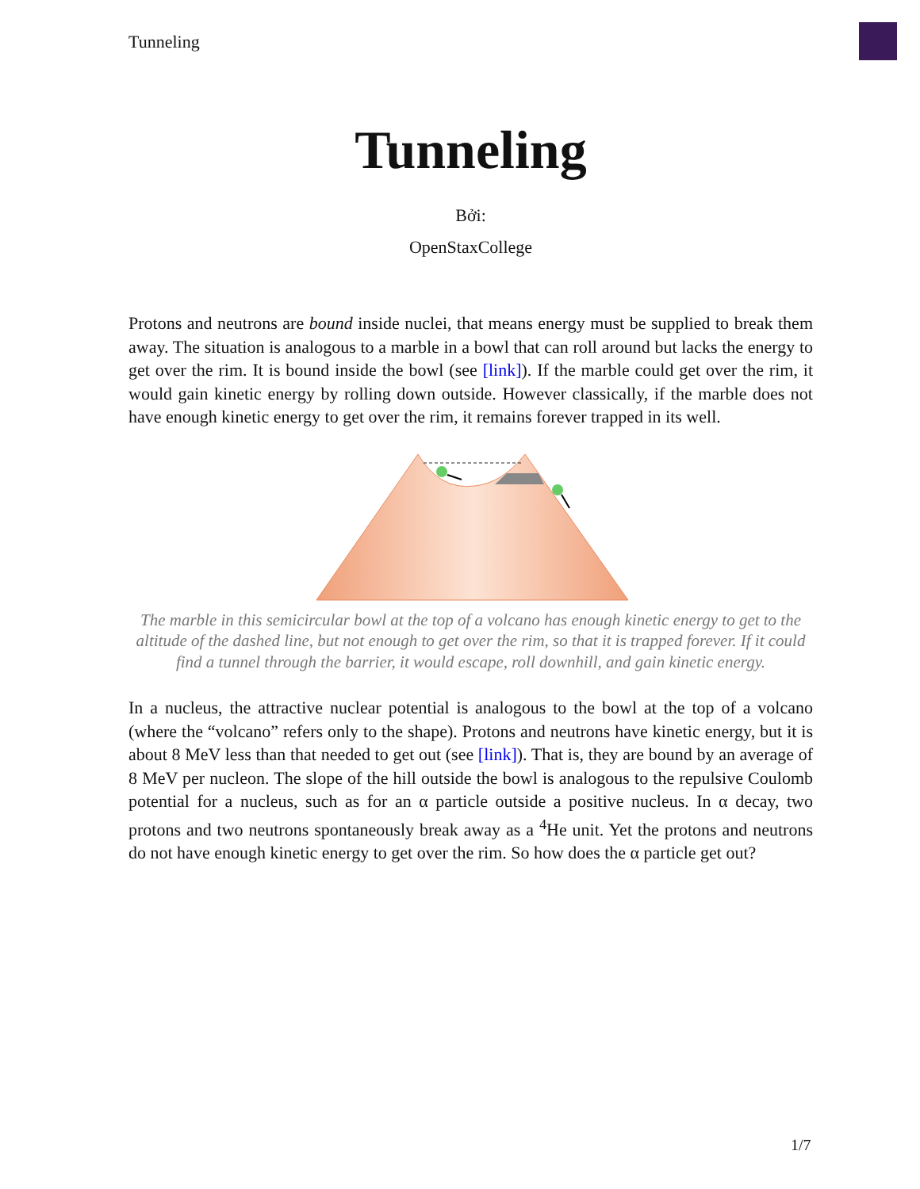Tunneling
Tunneling
Bởi:
OpenStaxCollege
Protons and neutrons are bound inside nuclei, that means energy must be supplied to break them away. The situation is analogous to a marble in a bowl that can roll around but lacks the energy to get over the rim. It is bound inside the bowl (see [link]). If the marble could get over the rim, it would gain kinetic energy by rolling down outside. However classically, if the marble does not have enough kinetic energy to get over the rim, it remains forever trapped in its well.
The marble in this semicircular bowl at the top of a volcano has enough kinetic energy to get to the altitude of the dashed line, but not enough to get over the rim, so that it is trapped forever. If it could find a tunnel through the barrier, it would escape, roll downhill, and gain kinetic energy.
In a nucleus, the attractive nuclear potential is analogous to the bowl at the top of a volcano (where the “volcano” refers only to the shape). Protons and neutrons have kinetic energy, but it is about 8 MeV less than that needed to get out (see [link]). That is, they are bound by an average of 8 MeV per nucleon. The slope of the hill outside the bowl is analogous to the repulsive Coulomb potential for a nucleus, such as for an α particle outside a positive nucleus. In α decay, two protons and two neutrons spontaneously break away as a <sup>4</sup>He unit. Yet the protons and neutrons do not have enough kinetic energy to get over the rim. So how does the α particle get out?
1/7